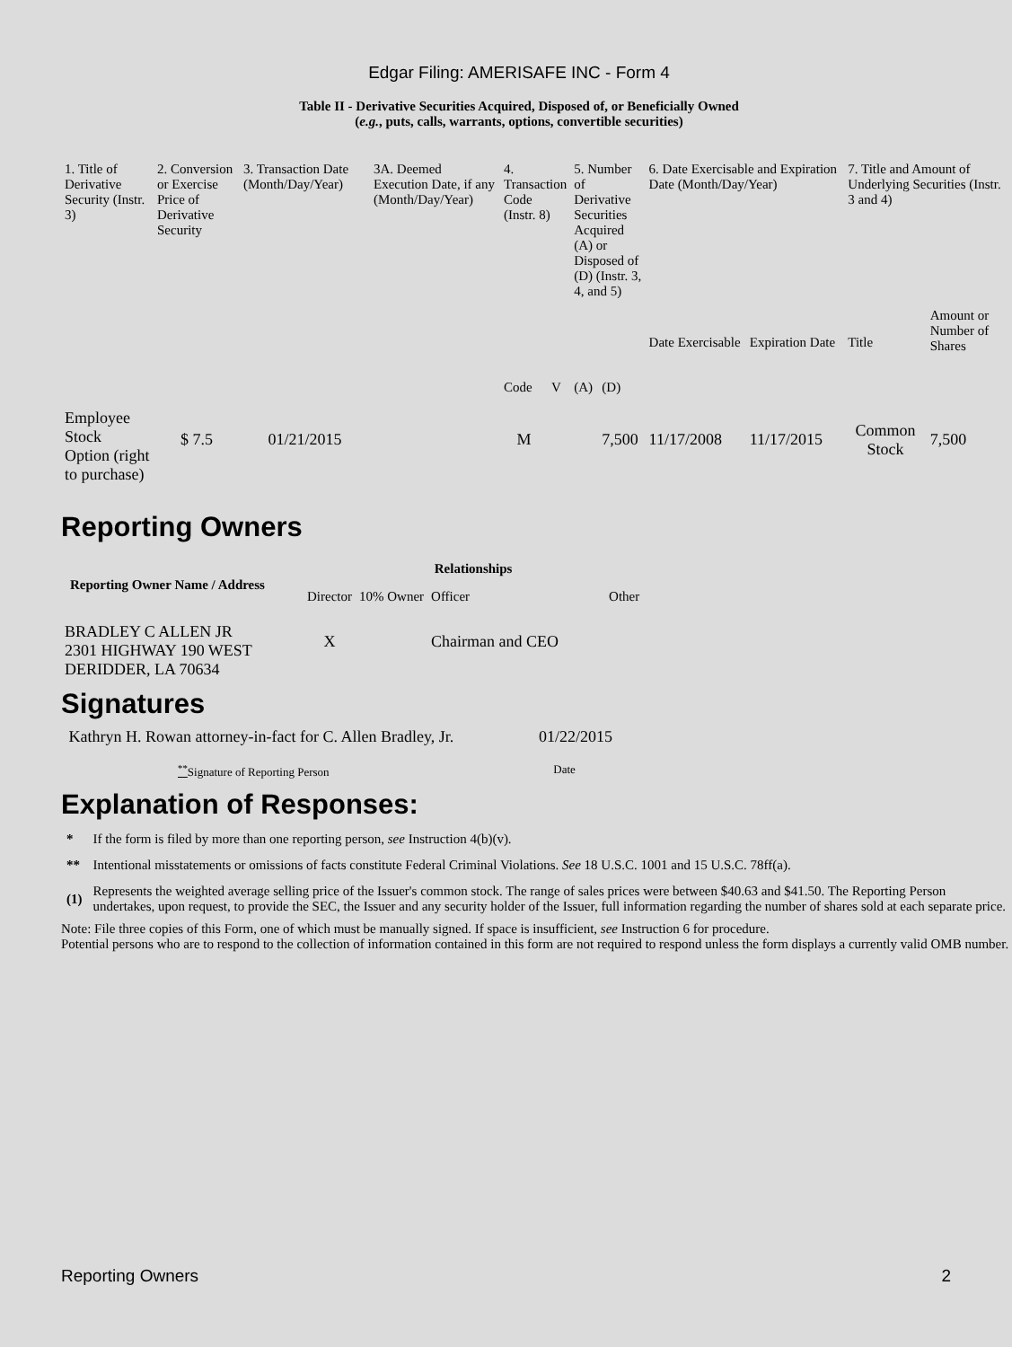Edgar Filing: AMERISAFE INC - Form 4
Table II - Derivative Securities Acquired, Disposed of, or Beneficially Owned
(e.g., puts, calls, warrants, options, convertible securities)
| 1. Title of Derivative Security (Instr. 3) | 2. Conversion or Exercise Price of Derivative Security | 3. Transaction Date (Month/Day/Year) | 3A. Deemed Execution Date, if any (Month/Day/Year) | 4. Transaction Code (Instr. 8) | | 5. Number of Derivative Securities Acquired (A) or Disposed of (D) (Instr. 3, 4, and 5) | | 6. Date Exercisable and Expiration Date (Month/Day/Year) | | 7. Title and Amount of Underlying Securities (Instr. 3 and 4) | |
| --- | --- | --- | --- | --- | --- | --- | --- | --- | --- | --- | --- |
| | | | | Code | V | (A) | (D) | Date Exercisable | Expiration Date | Title | Amount or Number of Shares |
| Employee Stock Option (right to purchase) | $ 7.5 | 01/21/2015 | | M | | | 7,500 | 11/17/2008 | 11/17/2015 | Common Stock | 7,500 |
Reporting Owners
| Reporting Owner Name / Address | Relationships | | | |
| --- | --- | --- | --- | --- |
| | Director | 10% Owner | Officer | Other |
| BRADLEY C ALLEN JR 2301 HIGHWAY 190 WEST DERIDDER, LA 70634 | X | | Chairman and CEO | |
Signatures
| Kathryn H. Rowan attorney-in-fact for C. Allen Bradley, Jr. | 01/22/2015 |
| <sup>**</sup> Signature of Reporting Person | Date |
Explanation of Responses:
| * | If the form is filed by more than one reporting person, see Instruction 4(b)(v). |
| ** | Intentional misstatements or omissions of facts constitute Federal Criminal Violations. See 18 U.S.C. 1001 and 15 U.S.C. 78ff(a). |
| (1) | Represents the weighted average selling price of the Issuer's common stock. The range of sales prices were between $40.63 and $41.50. The Reporting Person undertakes, upon request, to provide the SEC, the Issuer and any security holder of the Issuer, full information regarding the number of shares sold at each separate price. |
Note: File three copies of this Form, one of which must be manually signed. If space is insufficient, see Instruction 6 for procedure.
Potential persons who are to respond to the collection of information contained in this form are not required to respond unless the form displays a currently valid OMB number.
Reporting Owners 2